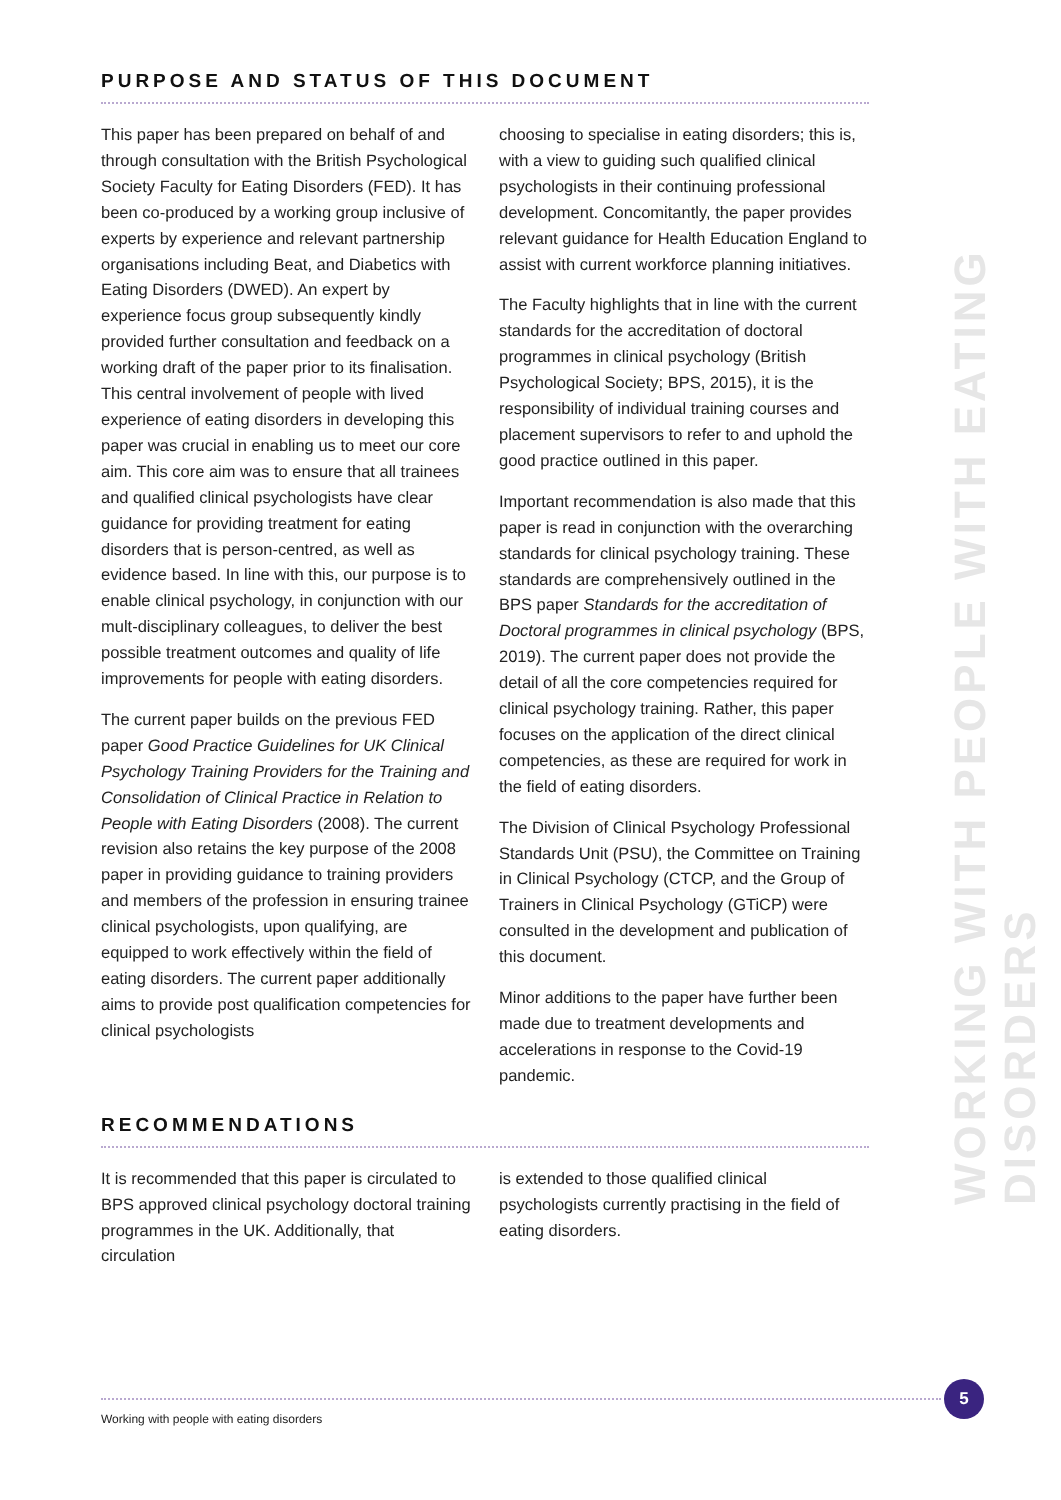PURPOSE AND STATUS OF THIS DOCUMENT
This paper has been prepared on behalf of and through consultation with the British Psychological Society Faculty for Eating Disorders (FED). It has been co-produced by a working group inclusive of experts by experience and relevant partnership organisations including Beat, and Diabetics with Eating Disorders (DWED). An expert by experience focus group subsequently kindly provided further consultation and feedback on a working draft of the paper prior to its finalisation. This central involvement of people with lived experience of eating disorders in developing this paper was crucial in enabling us to meet our core aim. This core aim was to ensure that all trainees and qualified clinical psychologists have clear guidance for providing treatment for eating disorders that is person-centred, as well as evidence based. In line with this, our purpose is to enable clinical psychology, in conjunction with our mult-disciplinary colleagues, to deliver the best possible treatment outcomes and quality of life improvements for people with eating disorders.
The current paper builds on the previous FED paper Good Practice Guidelines for UK Clinical Psychology Training Providers for the Training and Consolidation of Clinical Practice in Relation to People with Eating Disorders (2008). The current revision also retains the key purpose of the 2008 paper in providing guidance to training providers and members of the profession in ensuring trainee clinical psychologists, upon qualifying, are equipped to work effectively within the field of eating disorders. The current paper additionally aims to provide post qualification competencies for clinical psychologists
choosing to specialise in eating disorders; this is, with a view to guiding such qualified clinical psychologists in their continuing professional development. Concomitantly, the paper provides relevant guidance for Health Education England to assist with current workforce planning initiatives.
The Faculty highlights that in line with the current standards for the accreditation of doctoral programmes in clinical psychology (British Psychological Society; BPS, 2015), it is the responsibility of individual training courses and placement supervisors to refer to and uphold the good practice outlined in this paper.
Important recommendation is also made that this paper is read in conjunction with the overarching standards for clinical psychology training. These standards are comprehensively outlined in the BPS paper Standards for the accreditation of Doctoral programmes in clinical psychology (BPS, 2019). The current paper does not provide the detail of all the core competencies required for clinical psychology training. Rather, this paper focuses on the application of the direct clinical competencies, as these are required for work in the field of eating disorders.
The Division of Clinical Psychology Professional Standards Unit (PSU), the Committee on Training in Clinical Psychology (CTCP, and the Group of Trainers in Clinical Psychology (GTiCP) were consulted in the development and publication of this document.
Minor additions to the paper have further been made due to treatment developments and accelerations in response to the Covid-19 pandemic.
RECOMMENDATIONS
It is recommended that this paper is circulated to BPS approved clinical psychology doctoral training programmes in the UK. Additionally, that circulation
is extended to those qualified clinical psychologists currently practising in the field of eating disorders.
WORKING WITH PEOPLE WITH EATING DISORDERS
5
Working with people with eating disorders